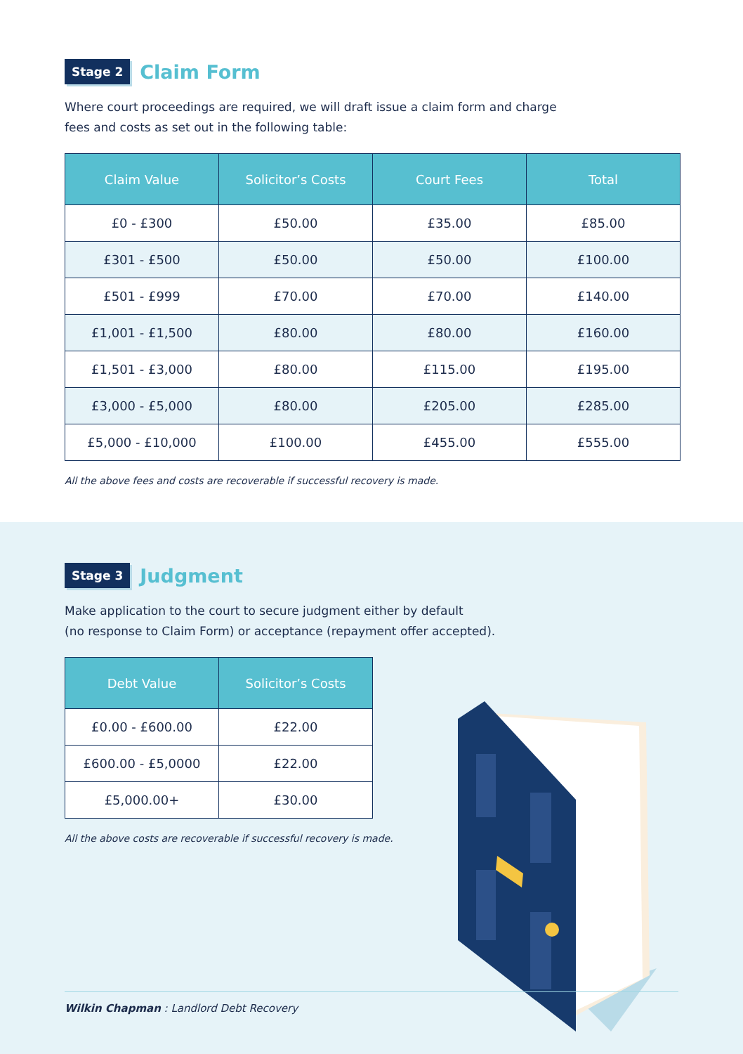Stage 2 Claim Form
Where court proceedings are required, we will draft issue a claim form and charge
fees and costs as set out in the following table:
| Claim Value | Solicitor’s Costs | Court Fees | Total |
| --- | --- | --- | --- |
| £0 - £300 | £50.00 | £35.00 | £85.00 |
| £301 - £500 | £50.00 | £50.00 | £100.00 |
| £501 - £999 | £70.00 | £70.00 | £140.00 |
| £1,001 - £1,500 | £80.00 | £80.00 | £160.00 |
| £1,501 - £3,000 | £80.00 | £115.00 | £195.00 |
| £3,000 - £5,000 | £80.00 | £205.00 | £285.00 |
| £5,000 - £10,000 | £100.00 | £455.00 | £555.00 |
All the above fees and costs are recoverable if successful recovery is made.
Stage 3 Judgment
Make application to the court to secure judgment either by default
(no response to Claim Form) or acceptance (repayment offer accepted).
| Debt Value | Solicitor’s Costs |
| --- | --- |
| £0.00 - £600.00 | £22.00 |
| £600.00 - £5,0000 | £22.00 |
| £5,000.00+ | £30.00 |
All the above costs are recoverable if successful recovery is made.
Wilkin Chapman : Landlord Debt Recovery